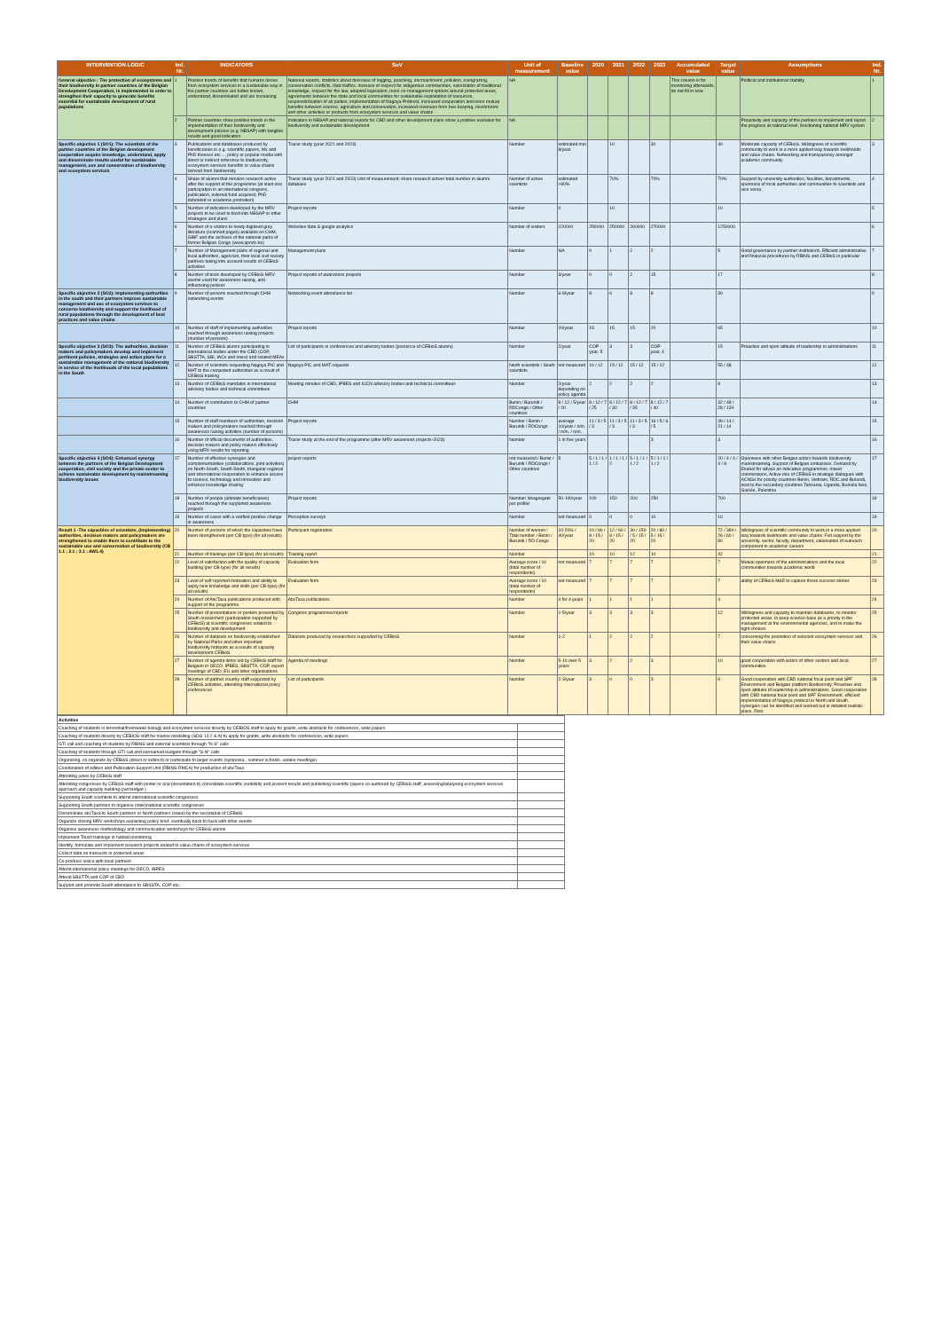| INTERVENTION LOGIC | Ind. Nr. | INDICATORS | SoV | Unit of measurement | Baseline value | 2020 | 2021 | 2022 | 2023 | Accumulated value | Target value | Assumptions | Ind. Nr. |
| --- | --- | --- | --- | --- | --- | --- | --- | --- | --- | --- | --- | --- | --- |
| General objective : The protection of ecosystems and their biodiversity in partner countries of the Belgian Development Cooperation, is implemented in order to strengthen their capacity to generate benefits essential for sustainable development of rural populations | 1 | Positive trends of benefits that humans derive from ecosystem services in a sustainable way in the partner countries are better known, understood, disseminated and are increasing | National reports, statistics about decrease of logging, poaching, encroachment, pollution, overgrazing, conservation conflicts, illicit traffics, increase of respect for indigenous communities, valorization of traditional knowledge, respect for the law, adapted legislation, more co-management options around protected areas, agreements between the state and local communities for sustainable exploitation of resources, responsibilisation of all parties, implementation of Nagoya Protocol, increased cooperation and more mutual benefits between science, agriculture and conservation, increased revenues from bee-keeping, mushrooms and other activities or products from ecosystem services and value chains | NA | | | | | | This column is for monitoring afterwards, do not fill in now | | Political and institutional stability | 1 |
| | 2 | Partner countries show positive trends in the implementation of their biodiversity and development policies (e.g. NBSAP) with tangible results and good indicators | Indicators in NBSAP and national reports for CBD and other development plans show a positive evolution for biodiversity and sustainable development | NA | | | | | | | | Proactivity and capacity of the partners to implement and report the progress at national level, functioning national MRV system | 2 |
| Specific objective 1 (SO1): The scientists of the partner countries of the Belgian development cooperation acquire knowledge, understand, apply and disseminate results useful for sustainable management, use and conservation of biodiversity and ecosystem services | 3 | Publications and databases produced by beneficiaries in e.g. scientific papers, Ms and PhD theeses etc…, policy or popular media with direct or indirect reference to biodiversity, ecosystem services benefits or value chains derived from biodiversity | Tracer study (year 2021 and 2023) | Number | estimated min 8/year | | 10 | | 30 | | 40 | Moderate capacity of CEBioS. Willingness of scientific community to work in a more applied way towards livelihoods and value chains. Networking and transparency amongst academic community | 3 |
| | 4 | Share of alumni that remains research-active after the support of the programme (at least one participation in an international congress, publication, external fund acquired, PhD defended or academic promotion) | Tracer study (year 2021 and 2023) Unit of measurement: share research active/ total number in alumni database | Number of active scientists | estimated >60% | | 70% | | 70% | | 70% | Support by university authorities, faculties, departments, openness of local authorities and communities to scientists and vice versa | 4 |
| | 5 | Number of indicators developed by the MRV projects to be used to feed into NBSAP or other strategies and plans | Project reports | Number | 0 | | 10 | | | | 10 | | 5 |
| | 6 | Number of e-visitors to newly digitised grey literature (scanned pages) available on CHM, GBIF and the archives of the national parks of former Belgian Congo (www.apncb.be) | Websites data & google analytics | Number of visitors | 220000 | 250000 | 250000 | 260000 | 270000 | | 1250000 | | 6 |
| | 7 | Number of Management plans of regional and local authorities, agencies, their local civil society partners taking into account results of CEBioS activities | Management plans | Number | NA | 0 | 1 | 2 | 2 | | 5 | Good governance by partner institutions. Efficient administrative and financial procedures by RBINS and CEBioS in particular | 7 |
| | 8 | Number of tools developed by CEBioS-MRV alumni used for awareness raising, and influencing policies | Project reports of awareness projects | Number | 3/year | 0 | 0 | 2 | 15 | | 17 | | 8 |
| Specific objective 2 (SO2): Implementing authorities in the south and their partners improve sustainable management and use of ecosystem services to conserve biodiversity and support the livelihood of rural populations through the development of best practices and value chains | 9 | Number of persons reached through CHM networking events | Networking event attendance list | Number | 6-8/year | 8 | 6 | 8 | 8 | | 30 | | 9 |
| | 10 | Number of staff of implementing authorities reached through awareness raising projects (number of persons) | Project reports | Number | 10/year | 15 | 15 | 15 | 20 | | 65 | | 10 |
| Specific objective 3 (SO3): The authorities, decision makers and policymakers develop and implement pertinent policies, strategies and action plans for a sustainable management of the national biodiversity in service of the livelihoods of the local populations in the South | 11 | Number of CEBioS alumni participating in international bodies under the CBD (COP, SBSTTA, SBI, IACs and more) and related MEAs | List of participants in conferences and advisory bodies (presence of CEBioS alumni) | Number | 2/year | COP year, 5 | 3 | 3 | COP year, 4 | | 15 | Proactive and open attitude of leadership in administrations | 11 |
| | 12 | Number of scientists requesting Nagoya PIC and MAT to the competent authorities as a result of CEBioS training | Nagoya PIC and MAT requests | North scientists / South scientists | not measured | 10 / 12 | 15 / 12 | 15 / 12 | 15 / 12 | | 55 / 48 | | 12 |
| | 13 | Number of CEBioS mandates in international advisory bodies and technical committees | Meeting minutes of CBD, IPBES and IUCN advisory bodies and technical committees | Number | 2/year depending on policy agenda | 2 | 2 | 2 | 2 | | 8 | | 13 |
| | 14 | Number of contributors to CHM of partner countries | CHM | Benin / Burundi / RDCongo / Other countries | 8 / 12 / 5/year / 20 | 8 / 12 / 7 / 25 | 8 / 12 / 7 / 30 | 8 / 12 / 7 / 35 | 8 / 12 / 7 / 40 | | 32 / 48 / 28 / 130 | | 14 |
| | 15 | Number of staff members of authorities, decision makers and policymakers reached through awareness raising activities (number of persons) | Project reports | Number / Benin / Burundi / RDCongo | average 10/year / n/m. / n/m. / n/m. | 11 / 3 / 5 / 3 | 11 / 3 / 5 / 3 | 11 / 3 / 5 / 3 | 16 / 5 / 6 / 5 | | 49 / 14 / 21 / 14 | | 15 |
| | 16 | Number of official documents of authorities, decision makers and policy makers effectively using MRV results for reporting | Tracer study at the end of the programme (after MRV awareness projects-2023) | Number | 1 in five years | | | | 3 | | 3 | | 16 |
| Specific objective 4 (SO4): Enhanced synergy between the partners of the Belgian Development cooperation, civil society and the private sector to achieve sustainable development by mainstreaming biodiversity issues | 17 | Number of effective synergies and complementarities (collaborations, joint activities) on North-South, South-South, triangular regional and international cooperation to enhance access to science, technology and innovation and enhance knowledge sharing | project reports | not measured / Benin / Burundi / RDCongo / Other countries | 5 | 5 / 1 / 1 / 1 / 2 | 1 / 1 / 1 / 2 | 5 / 1 / 1 / 1 / 2 | 5 / 1 / 1 / 1 / 2 | | 20 / 4 / 4 / 4 / 8 | Openness with other Belgian actors towards biodiversity mainstreaming. Support of Belgian embassies. Demand by Enabel for advice on indicative programmes, mixed commissions, Active role of CEBioS in strategic dialogues with ACNGs for priority countries Benin, Vietnam, RDC and Burundi, next to the secundary countries Tanzania, Uganda, Burkina faso, Guinée, Palestina | 17 |
| | 18 | Number of people (ultimate beneficiaries) reached through the supported awareness projects | Project reports | Number/ disagregate per profile! | 50-100/year | 100 | 150 | 200 | 250 | | 700 | | 18 |
| | 19 | Number of cases with a verified positive change in awareness | Perception surveys | Number | not measured | 0 | 0 | 0 | 10 | | 10 | | 19 |
| Result 1 -The capacities of scientists, (implementing) authorities, decision makers and policymakers are strengthened to enable them to contribute to the sustainable use and conservation of biodiversity (CB 1.1 ; 2.1 ; 3.1 ; AW1.4) | 20 | Number of persons of which the capacities have been strengthened (per CB type) (for all results) | Participant registration | Number of women / Total number / Benin / Burundi / RD Congo | 10-20% / 40/year | 10 / 90 / 8 / 15 / 20 | 12 / 60 / 8 / 15 / 20 | 30 / 150 / 5 / 15 / 20 | 20 / 80 / 5 / 15 / 20 | | 72 / 380 / 26 / 60 / 80 | Willingness of scientific community to work in a more applied way towards livelihoods and value chains. Full support by the university, sector, faculty, department, valorisation of outreach component in academic careers | 20 |
| | 21 | Number of trainings (per CB type) (for all results) | Training report | Number | | 10 | 10 | 12 | 10 | | 42 | | 21 |
| | 22 | Level of satisfaction with the quality of capacity building (per CB type) (for all results) | Evaluation form | Average score / 10 (total number of respondents) | not measured | 7 | 7 | 7 | 7 | | 7 | Mutual openness of the administrations and the local communities towards academic world | 22 |
| | 23 | Level of self-reported motivation and ability to apply new knowledge and skills (per CB type) (for all results) | Evaluation form | Average score / 10 (total number of respondents) | not measured | 7 | 7 | 7 | 7 | | 7 | ability of CEBioS M&E to capture these success stories | 23 |
| | 24 | Number of AbcTaxa publications produced with support of the programme | AbcTaxa publications | Number | 4 for 4 years | 1 | 1 | 1 | 1 | | 4 | | 24 |
| | 25 | Number of presentations or posters presented by South researchers (participation supported by CEBioS) at scientific congresses related to biodiversity and development | Congress programmes/reports | Number | 1-5/year | 3 | 3 | 3 | 3 | | 12 | Willingness and capacity to maintain databanks, to monitor protected areas, to keep science-base as a priority in the management at the environmental agencies, and to make the right choices | 25 |
| | 26 | Number of datasets on biodiversity established by National Parks and other important biodiversity hotspots as a results of capacity development CEBioS | Datasets produced by researchers supported by CEBioS | Number | 1-2 | 1 | 2 | 2 | 2 | | 7 | concerning the promotion of selected ecosystem services and their value chains | 26 |
| | 27 | Number of agenda items led by CEBioS staff for Belgium in OECD, IPBES, SBSTTA, COP, expert meetings of CBD, EU and other organisations | Agenda of meetings | Number | 5-10 over 5 years | 3 | 2 | 2 | 3 | | 10 | good cooperation with actors of other sectors and local communities | 27 |
| | 28 | Number of partner country staff supported by CEBioS activities, attending international policy conferences | List of participants | Number | 2-3/year | 3 | 0 | 0 | 3 | | 6 | Good cooperation with CBD national focal point and SPF Environment and Belgian platform Biodiversity. Proactive and open attitude of leadership in administrations. Good cooperation with CBD national focal point and SPF Environment. efficient implementation of Nagoya protocol in North and South. synergies can be identified and worked out in detailed realistic plans. Risk: | 28 |
| Activities | |
| Coaching of students in terrestrial/freshwater biology and ecosystem services directly by CEBIOS staff to apply for grants, write abstracts for conferences, write papers | |
| Coaching of students directly by CEBIOS staff for marine modelling (SDG 14.2 & A) to apply for grants, write abstracts for conferences, write papers | |
| GTI call and coaching of students by RBINS and external scientists through "N-S" calls | |
| Coaching of students through GTI call and earmarked budgets through "S-N" calls | |
| Organising, co-organize by CEBioS (direct or indirect) or participate to larger events (symposia , summer schools, uptake meetings) | |
| Coordination of editors and Publication Support Unit (RBINS-RMCA) for production of abcTaxa | |
| Attending juries by CEBioS staff | |
| Attending congresses by CEBioS staff with poster or oral presentation to consolidate scientific credibility and present results and publishing scientific papers co-authored by CEBioS staff, assessing/analysing ecosystem services approach and capacity building (put budget ) | |
| Supporting South scientists to attend international scientific congresses | |
| Supporting South partners to organise (inter)national scientific congresses | |
| Disseminate abcTaxa to South partners or North partners (sales) by the secretariat of CEBioS | |
| Organize closing MRV workshops explaining policy brief, eventually back to back with other events | |
| Organise awareness methodology and communication workshops for CEBioS-alumni | |
| Implement Touch trainings in habitat monitoring | |
| Identify, formulate and implement research projects related to value chains of ecosystem services | |
| Collect data on transects in protected areas | |
| Co-produce lexica with local partners | |
| Attend international policy meetings for OECD, IBPES | |
| Attend SBSTTA and COP of CBD | |
| Support and promote South attendance to SBSSTA, COP etc.. | |